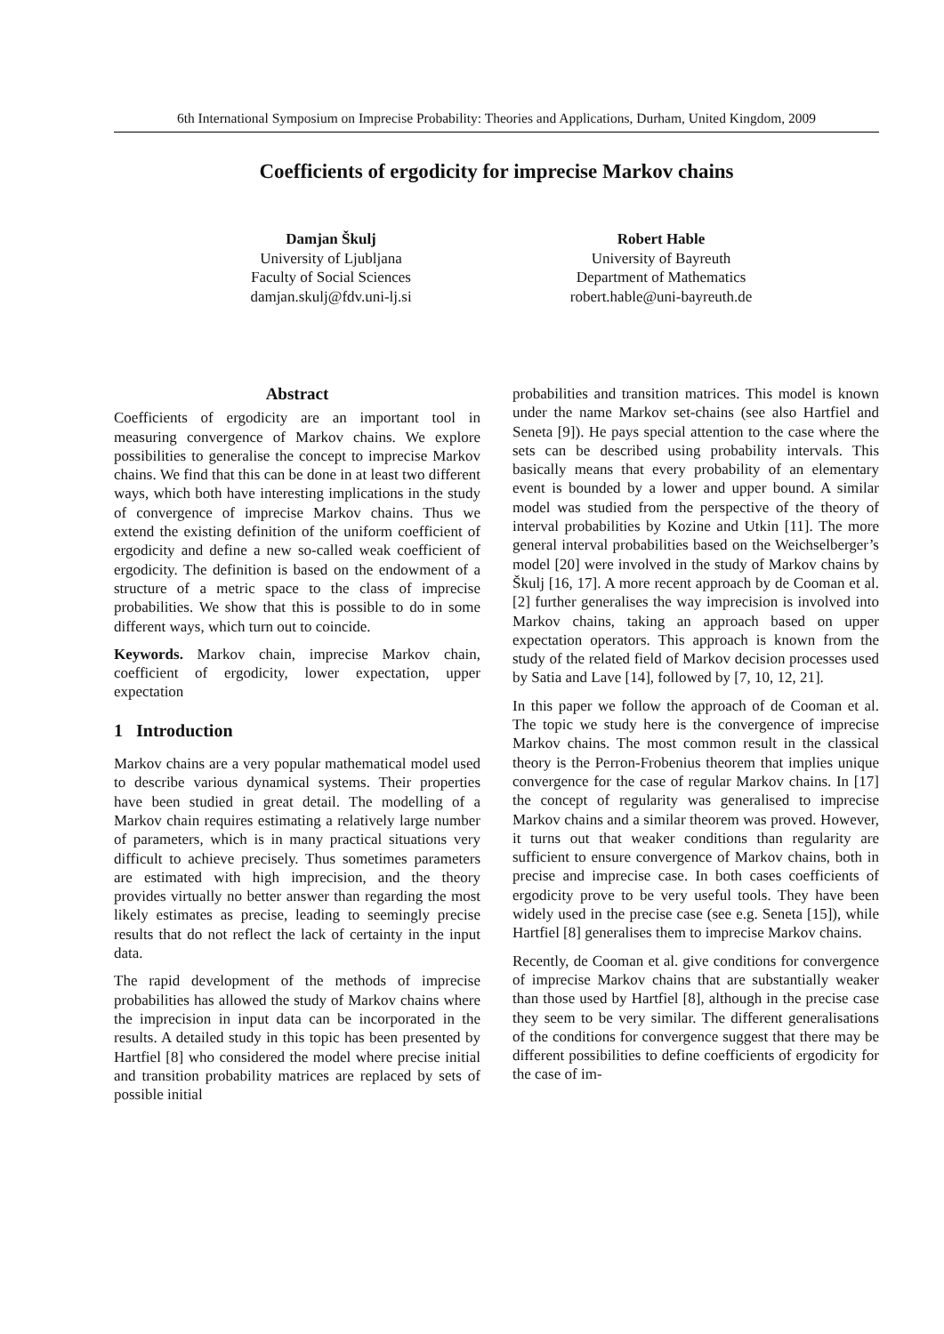6th International Symposium on Imprecise Probability: Theories and Applications, Durham, United Kingdom, 2009
Coefficients of ergodicity for imprecise Markov chains
Damjan Škulj
University of Ljubljana
Faculty of Social Sciences
damjan.skulj@fdv.uni-lj.si
Robert Hable
University of Bayreuth
Department of Mathematics
robert.hable@uni-bayreuth.de
Abstract
Coefficients of ergodicity are an important tool in measuring convergence of Markov chains. We explore possibilities to generalise the concept to imprecise Markov chains. We find that this can be done in at least two different ways, which both have interesting implications in the study of convergence of imprecise Markov chains. Thus we extend the existing definition of the uniform coefficient of ergodicity and define a new so-called weak coefficient of ergodicity. The definition is based on the endowment of a structure of a metric space to the class of imprecise probabilities. We show that this is possible to do in some different ways, which turn out to coincide.
Keywords. Markov chain, imprecise Markov chain, coefficient of ergodicity, lower expectation, upper expectation
1 Introduction
Markov chains are a very popular mathematical model used to describe various dynamical systems. Their properties have been studied in great detail. The modelling of a Markov chain requires estimating a relatively large number of parameters, which is in many practical situations very difficult to achieve precisely. Thus sometimes parameters are estimated with high imprecision, and the theory provides virtually no better answer than regarding the most likely estimates as precise, leading to seemingly precise results that do not reflect the lack of certainty in the input data.
The rapid development of the methods of imprecise probabilities has allowed the study of Markov chains where the imprecision in input data can be incorporated in the results. A detailed study in this topic has been presented by Hartfiel [8] who considered the model where precise initial and transition probability matrices are replaced by sets of possible initial
probabilities and transition matrices. This model is known under the name Markov set-chains (see also Hartfiel and Seneta [9]). He pays special attention to the case where the sets can be described using probability intervals. This basically means that every probability of an elementary event is bounded by a lower and upper bound. A similar model was studied from the perspective of the theory of interval probabilities by Kozine and Utkin [11]. The more general interval probabilities based on the Weichselberger’s model [20] were involved in the study of Markov chains by Škulj [16, 17]. A more recent approach by de Cooman et al. [2] further generalises the way imprecision is involved into Markov chains, taking an approach based on upper expectation operators. This approach is known from the study of the related field of Markov decision processes used by Satia and Lave [14], followed by [7, 10, 12, 21].
In this paper we follow the approach of de Cooman et al. The topic we study here is the convergence of imprecise Markov chains. The most common result in the classical theory is the Perron-Frobenius theorem that implies unique convergence for the case of regular Markov chains. In [17] the concept of regularity was generalised to imprecise Markov chains and a similar theorem was proved. However, it turns out that weaker conditions than regularity are sufficient to ensure convergence of Markov chains, both in precise and imprecise case. In both cases coefficients of ergodicity prove to be very useful tools. They have been widely used in the precise case (see e.g. Seneta [15]), while Hartfiel [8] generalises them to imprecise Markov chains.
Recently, de Cooman et al. give conditions for convergence of imprecise Markov chains that are substantially weaker than those used by Hartfiel [8], although in the precise case they seem to be very similar. The different generalisations of the conditions for convergence suggest that there may be different possibilities to define coefficients of ergodicity for the case of im-